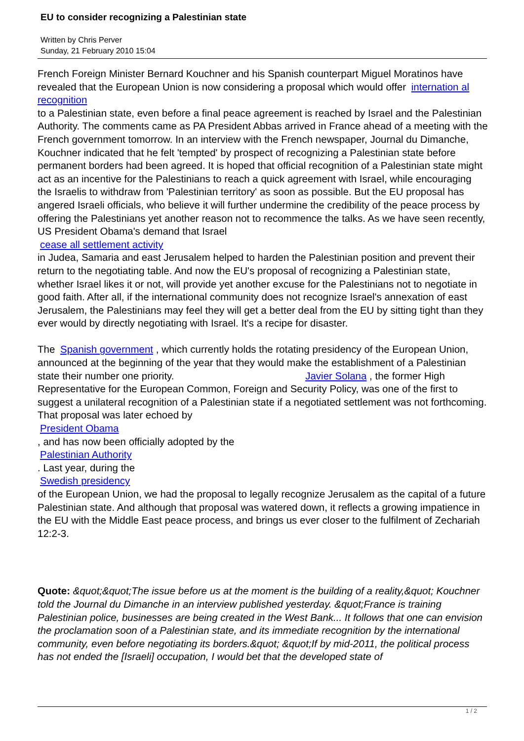EU to consider recognizing a Palestinian state
Written by Chris Perver
Sunday, 21 February 2010 15:04
French Foreign Minister Bernard Kouchner and his Spanish counterpart Miguel Moratinos have revealed that the European Union is now considering a proposal which would offer internation al recognition
to a Palestinian state, even before a final peace agreement is reached by Israel and the Palestinian Authority. The comments came as PA President Abbas arrived in France ahead of a meeting with the French government tomorrow. In an interview with the French newspaper, Journal du Dimanche,
Kouchner indicated that he felt 'tempted' by prospect of recognizing a Palestinian state before permanent borders had been agreed. It is hoped that official recognition of a Palestinian state might act as an incentive for the Palestinians to reach a quick agreement with Israel, while encouraging the Israelis to withdraw from 'Palestinian territory' as soon as possible. But the EU proposal has angered Israeli officials, who believe it will further undermine the credibility of the peace process by offering the Palestinians yet another reason not to recommence the talks. As we have seen recently, US President Obama's demand that Israel
cease all settlement activity
in Judea, Samaria and east Jerusalem helped to harden the Palestinian position and prevent their return to the negotiating table. And now the EU's proposal of recognizing a Palestinian state, whether Israel likes it or not, will provide yet another excuse for the Palestinians not to negotiate in good faith. After all, if the international community does not recognize Israel's annexation of east Jerusalem, the Palestinians may feel they will get a better deal from the EU by sitting tight than they ever would by directly negotiating with Israel. It's a recipe for disaster.
The Spanish government , which currently holds the rotating presidency of the European Union, announced at the beginning of the year that they would make the establishment of a Palestinian state their number one priority. Javier Solana , the former High Representative for the European Common, Foreign and Security Policy, was one of the first to suggest a unilateral recognition of a Palestinian state if a negotiated settlement was not forthcoming. That proposal was later echoed by
President Obama
, and has now been officially adopted by the
Palestinian Authority
. Last year, during the
Swedish presidency
of the European Union, we had the proposal to legally recognize Jerusalem as the capital of a future Palestinian state. And although that proposal was watered down, it reflects a growing impatience in the EU with the Middle East peace process, and brings us ever closer to the fulfilment of Zechariah 12:2-3.
Quote: &quot;&quot;The issue before us at the moment is the building of a reality,&quot; Kouchner told the Journal du Dimanche in an interview published yesterday. &quot;France is training Palestinian police, businesses are being created in the West Bank... It follows that one can envision the proclamation soon of a Palestinian state, and its immediate recognition by the international community, even before negotiating its borders.&quot; &quot;If by mid-2011, the political process has not ended the [Israeli] occupation, I would bet that the developed state of
1 / 2